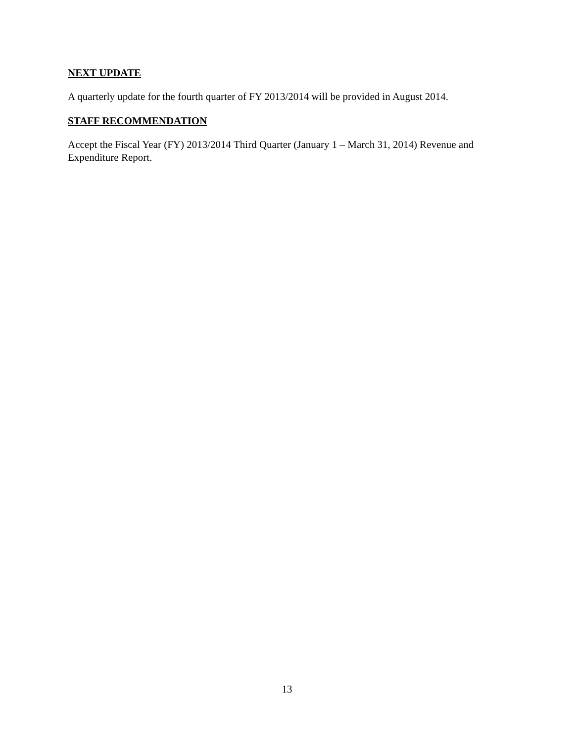NEXT UPDATE
A quarterly update for the fourth quarter of FY 2013/2014 will be provided in August 2014.
STAFF RECOMMENDATION
Accept the Fiscal Year (FY) 2013/2014 Third Quarter (January 1 – March 31, 2014) Revenue and Expenditure Report.
13